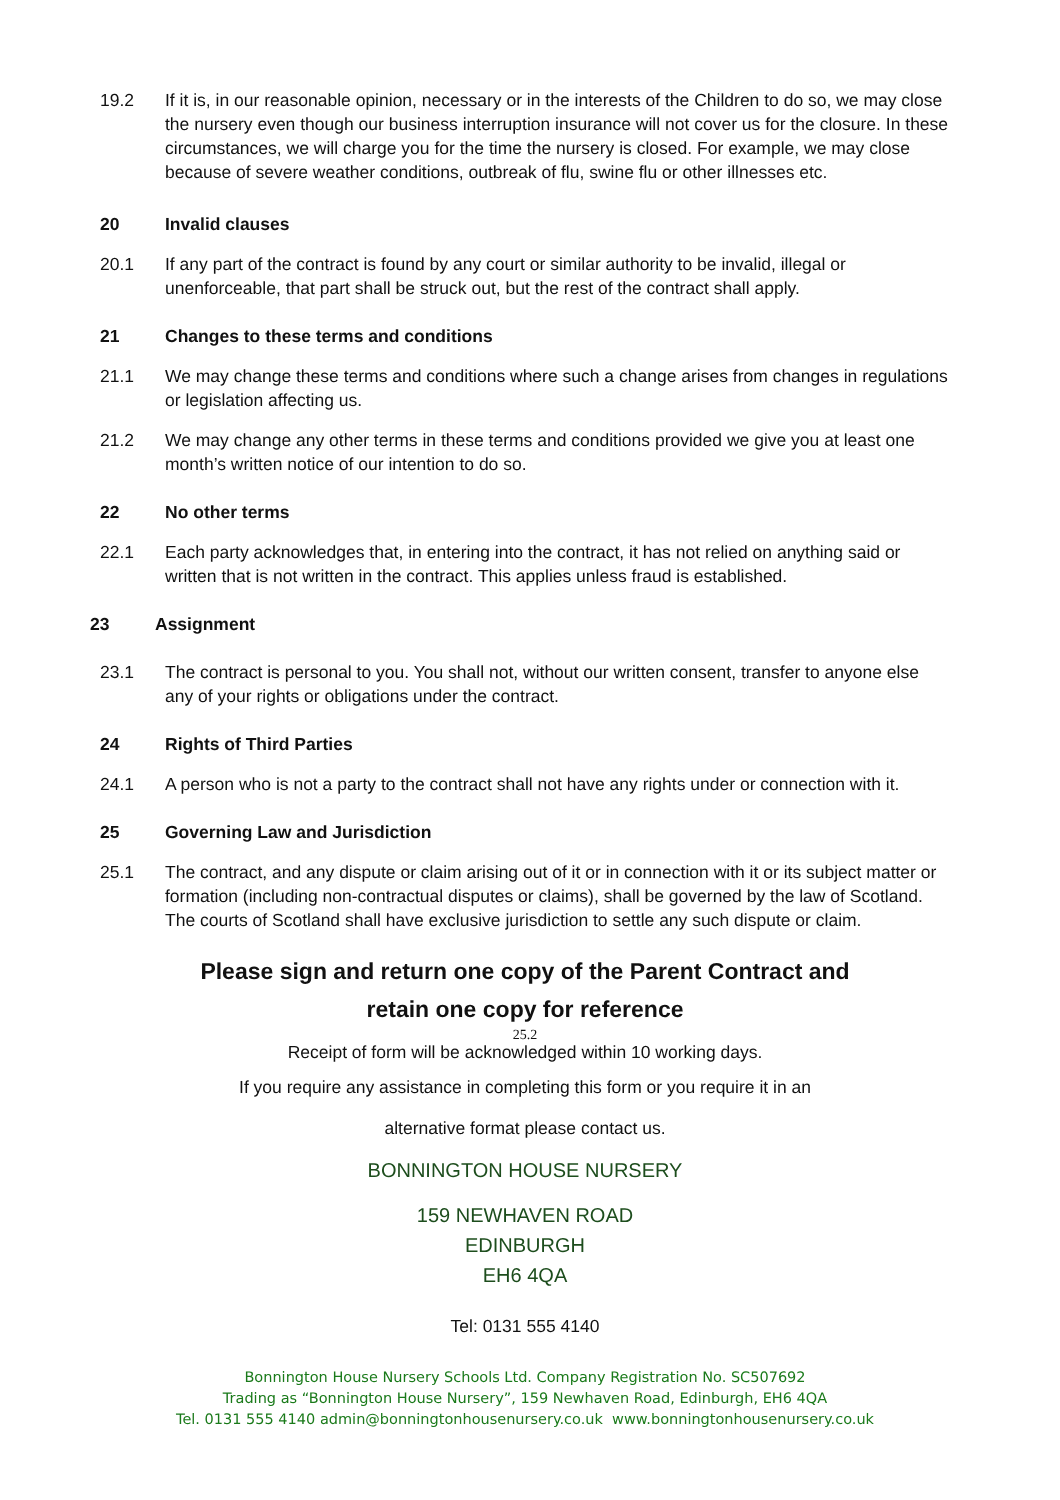19.2 If it is, in our reasonable opinion, necessary or in the interests of the Children to do so, we may close the nursery even though our business interruption insurance will not cover us for the closure. In these circumstances, we will charge you for the time the nursery is closed. For example, we may close because of severe weather conditions, outbreak of flu, swine flu or other illnesses etc.
20 Invalid clauses
20.1 If any part of the contract is found by any court or similar authority to be invalid, illegal or unenforceable, that part shall be struck out, but the rest of the contract shall apply.
21 Changes to these terms and conditions
21.1 We may change these terms and conditions where such a change arises from changes in regulations or legislation affecting us.
21.2 We may change any other terms in these terms and conditions provided we give you at least one month’s written notice of our intention to do so.
22 No other terms
22.1 Each party acknowledges that, in entering into the contract, it has not relied on anything said or written that is not written in the contract. This applies unless fraud is established.
23 Assignment
23.1 The contract is personal to you. You shall not, without our written consent, transfer to anyone else any of your rights or obligations under the contract.
24 Rights of Third Parties
24.1 A person who is not a party to the contract shall not have any rights under or connection with it.
25 Governing Law and Jurisdiction
25.1 The contract, and any dispute or claim arising out of it or in connection with it or its subject matter or formation (including non-contractual disputes or claims), shall be governed by the law of Scotland. The courts of Scotland shall have exclusive jurisdiction to settle any such dispute or claim.
Please sign and return one copy of the Parent Contract and
retain one copy for reference
25.2
Receipt of form will be acknowledged within 10 working days.
If you require any assistance in completing this form or you require it in an
alternative format please contact us.
BONNINGTON HOUSE NURSERY
159 NEWHAVEN ROAD
EDINBURGH
EH6 4QA
Tel: 0131 555 4140
Bonnington House Nursery Schools Ltd. Company Registration No. SC507692
Trading as “Bonnington House Nursery”, 159 Newhaven Road, Edinburgh, EH6 4QA
Tel. 0131 555 4140 admin@bonningtonhousenursery.co.uk www.bonningtonhousenursery.co.uk